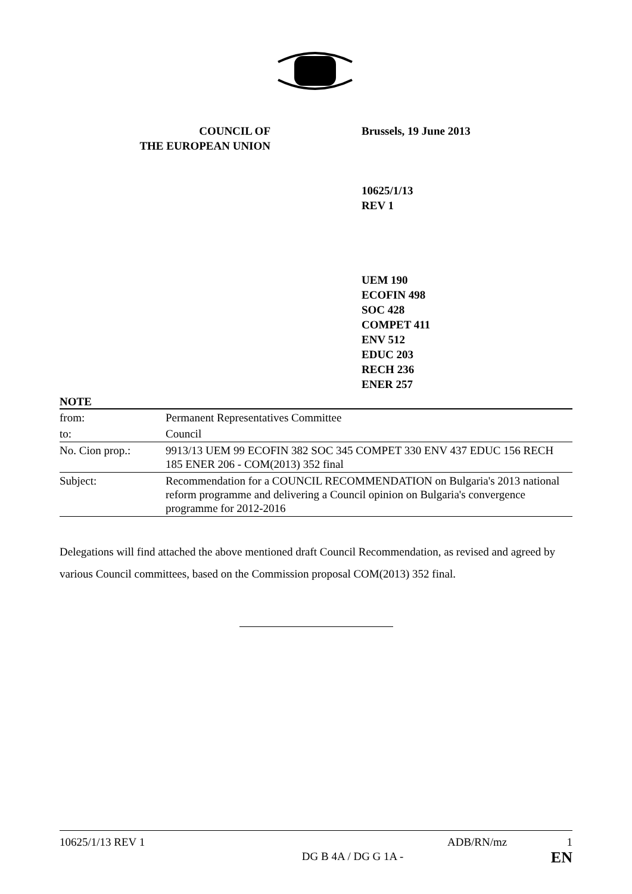COUNCIL OF
THE EUROPEAN UNION
Brussels, 19 June 2013
10625/1/13
REV 1
UEM 190
ECOFIN 498
SOC 428
COMPET 411
ENV 512
EDUC 203
RECH 236
ENER 257
NOTE
| from: | Permanent Representatives Committee |
| to: | Council |
| No. Cion prop.: | 9913/13 UEM 99 ECOFIN 382 SOC 345 COMPET 330 ENV 437 EDUC 156 RECH 185 ENER 206 - COM(2013) 352 final |
| Subject: | Recommendation for a COUNCIL RECOMMENDATION on Bulgaria's 2013 national reform programme and delivering a Council opinion on Bulgaria's convergence programme for 2012-2016 |
Delegations will find attached the above mentioned draft Council Recommendation, as revised and agreed by various Council committees, based on the Commission proposal COM(2013) 352 final.
10625/1/13 REV 1
DG B 4A / DG G 1A -
ADB/RN/mz 1
EN